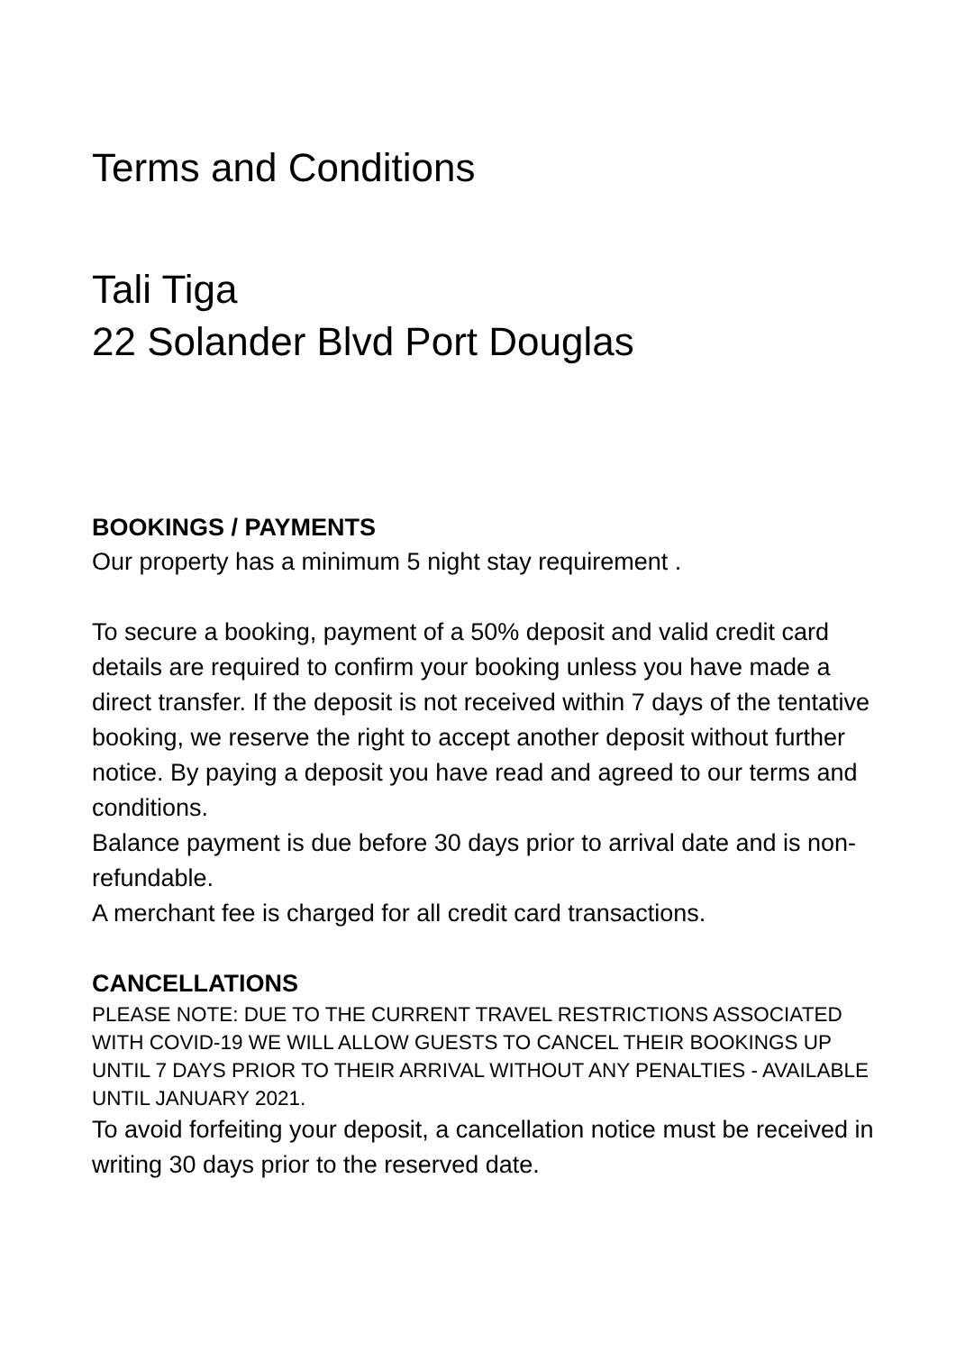Terms and Conditions
Tali Tiga
22 Solander Blvd Port Douglas
BOOKINGS / PAYMENTS
Our property has a minimum 5 night stay requirement .
To secure a booking, payment of a 50% deposit and valid credit card details are required to confirm your booking unless you have made a direct transfer. If the deposit is not received within 7 days of the tentative booking, we reserve the right to accept another deposit without further notice. By paying a deposit you have read and agreed to our terms and conditions.
Balance payment is due before 30 days prior to arrival date and is non-refundable.
A merchant fee is charged for all credit card transactions.
CANCELLATIONS
PLEASE NOTE: DUE TO THE CURRENT TRAVEL RESTRICTIONS ASSOCIATED WITH COVID-19 WE WILL ALLOW GUESTS TO CANCEL THEIR BOOKINGS UP UNTIL 7 DAYS PRIOR TO THEIR ARRIVAL WITHOUT ANY PENALTIES - AVAILABLE UNTIL JANUARY 2021.
To avoid forfeiting your deposit, a cancellation notice must be received in writing 30 days prior to the reserved date.